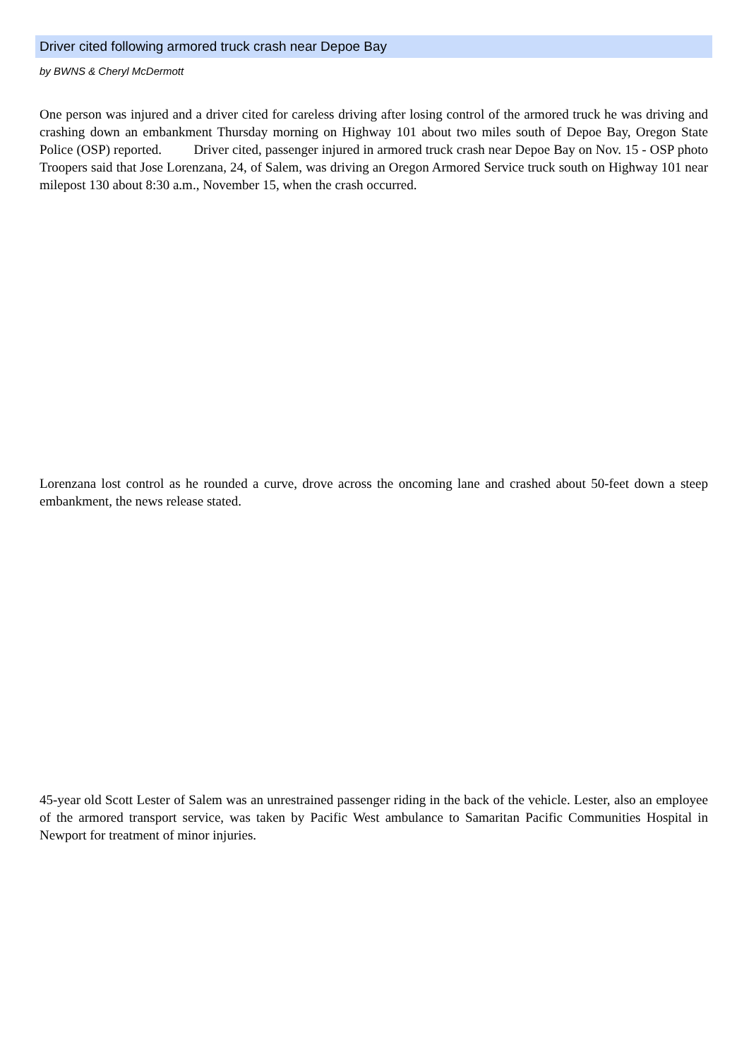Driver cited following armored truck crash near Depoe Bay
by BWNS & Cheryl McDermott
One person was injured and a driver cited for careless driving after losing control of the armored truck he was driving and crashing down an embankment Thursday morning on Highway 101 about two miles south of Depoe Bay, Oregon State Police (OSP) reported. Driver cited, passenger injured in armored truck crash near Depoe Bay on Nov. 15 - OSP photo Troopers said that Jose Lorenzana, 24, of Salem, was driving an Oregon Armored Service truck south on Highway 101 near milepost 130 about 8:30 a.m., November 15, when the crash occurred.
Lorenzana lost control as he rounded a curve, drove across the oncoming lane and crashed about 50-feet down a steep embankment, the news release stated.
45-year old Scott Lester of Salem was an unrestrained passenger riding in the back of the vehicle. Lester, also an employee of the armored transport service, was taken by Pacific West ambulance to Samaritan Pacific Communities Hospital in Newport for treatment of minor injuries.